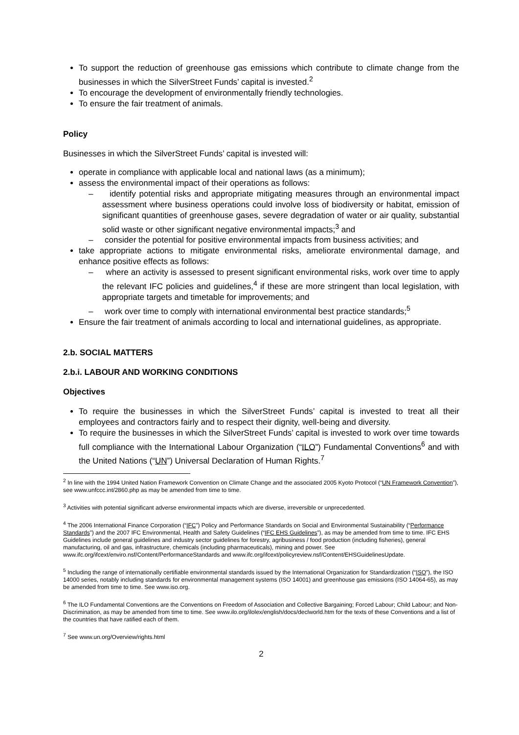To support the reduction of greenhouse gas emissions which contribute to climate change from the businesses in which the SilverStreet Funds’ capital is invested.<sup>2</sup>
To encourage the development of environmentally friendly technologies.
To ensure the fair treatment of animals.
Policy
Businesses in which the SilverStreet Funds’ capital is invested will:
operate in compliance with applicable local and national laws (as a minimum);
assess the environmental impact of their operations as follows:
– identify potential risks and appropriate mitigating measures through an environmental impact assessment where business operations could involve loss of biodiversity or habitat, emission of significant quantities of greenhouse gases, severe degradation of water or air quality, substantial solid waste or other significant negative environmental impacts;<sup>3</sup> and
– consider the potential for positive environmental impacts from business activities; and
take appropriate actions to mitigate environmental risks, ameliorate environmental damage, and enhance positive effects as follows:
– where an activity is assessed to present significant environmental risks, work over time to apply the relevant IFC policies and guidelines,<sup>4</sup> if these are more stringent than local legislation, with appropriate targets and timetable for improvements; and
– work over time to comply with international environmental best practice standards;<sup>5</sup>
Ensure the fair treatment of animals according to local and international guidelines, as appropriate.
2.b. SOCIAL MATTERS
2.b.i. LABOUR AND WORKING CONDITIONS
Objectives
To require the businesses in which the SilverStreet Funds’ capital is invested to treat all their employees and contractors fairly and to respect their dignity, well-being and diversity.
To require the businesses in which the SilverStreet Funds’ capital is invested to work over time towards full compliance with the International Labour Organization (“ILO”) Fundamental Conventions<sup>6</sup> and with the United Nations (“UN”) Universal Declaration of Human Rights.<sup>7</sup>
<sup>2</sup> In line with the 1994 United Nation Framework Convention on Climate Change and the associated 2005 Kyoto Protocol (“UN Framework Convention”), see www.unfccc.int/2860.php as may be amended from time to time.
<sup>3</sup> Activities with potential significant adverse environmental impacts which are diverse, irreversible or unprecedented.
<sup>4</sup> The 2006 International Finance Corporation (“IFC”) Policy and Performance Standards on Social and Environmental Sustainability (“Performance Standards”) and the 2007 IFC Environmental, Health and Safety Guidelines (“IFC EHS Guidelines”), as may be amended from time to time. IFC EHS Guidelines include general guidelines and industry sector guidelines for forestry, agribusiness / food production (including fisheries), general manufacturing, oil and gas, infrastructure, chemicals (including pharmaceuticals), mining and power. See www.ifc.org/ifcext/enviro.nsf/Content/PerformanceStandards and www.ifc.org/ifcext/policyreview.nsf/Content/EHSGuidelinesUpdate.
<sup>5</sup> Including the range of internationally certifiable environmental standards issued by the International Organization for Standardization (“ISO”), the ISO 14000 series, notably including standards for environmental management systems (ISO 14001) and greenhouse gas emissions (ISO 14064-65), as may be amended from time to time. See www.iso.org.
<sup>6</sup> The ILO Fundamental Conventions are the Conventions on Freedom of Association and Collective Bargaining; Forced Labour; Child Labour; and Non-Discrimination, as may be amended from time to time. See www.ilo.org/ilolex/english/docs/declworld.htm for the texts of these Conventions and a list of the countries that have ratified each of them.
<sup>7</sup> See www.un.org/Overview/rights.html
2